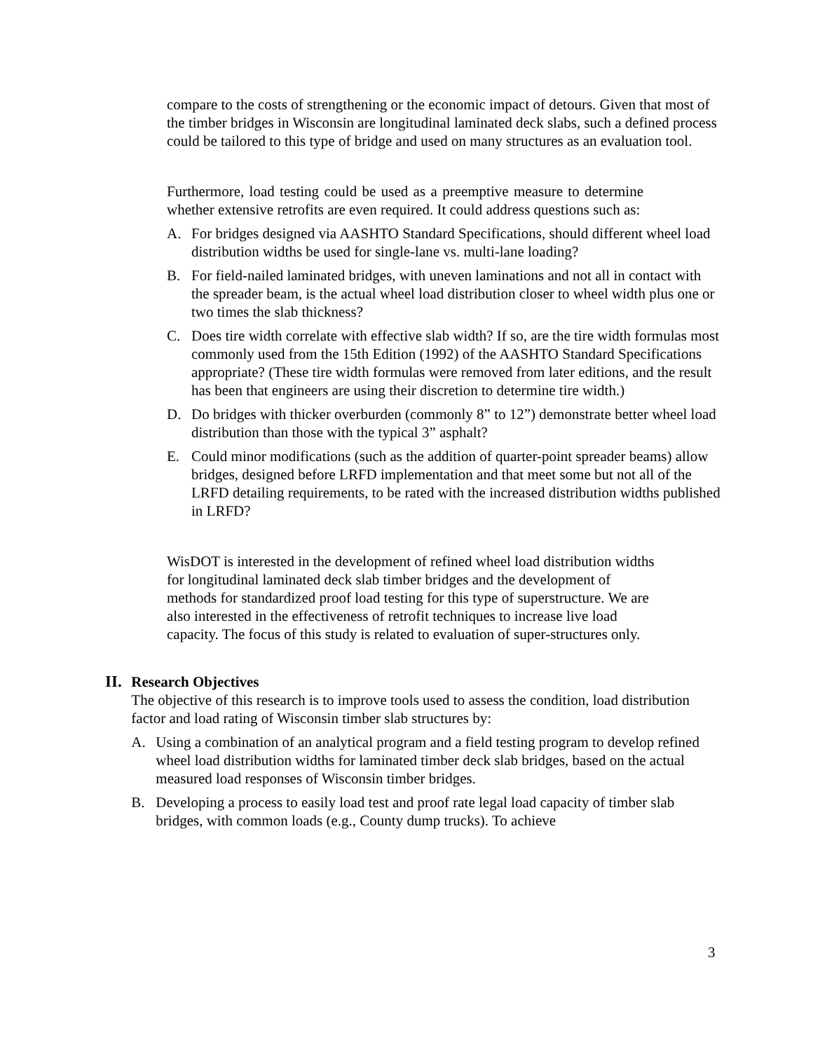compare to the costs of strengthening or the economic impact of detours. Given that most of the timber bridges in Wisconsin are longitudinal laminated deck slabs, such a defined process could be tailored to this type of bridge and used on many structures as an evaluation tool.
Furthermore, load testing could be used as a preemptive measure to determine whether extensive retrofits are even required. It could address questions such as:
A. For bridges designed via AASHTO Standard Specifications, should different wheel load distribution widths be used for single-lane vs. multi-lane loading?
B. For field-nailed laminated bridges, with uneven laminations and not all in contact with the spreader beam, is the actual wheel load distribution closer to wheel width plus one or two times the slab thickness?
C. Does tire width correlate with effective slab width? If so, are the tire width formulas most commonly used from the 15th Edition (1992) of the AASHTO Standard Specifications appropriate? (These tire width formulas were removed from later editions, and the result has been that engineers are using their discretion to determine tire width.)
D. Do bridges with thicker overburden (commonly 8” to 12”) demonstrate better wheel load distribution than those with the typical 3” asphalt?
E. Could minor modifications (such as the addition of quarter-point spreader beams) allow bridges, designed before LRFD implementation and that meet some but not all of the LRFD detailing requirements, to be rated with the increased distribution widths published in LRFD?
WisDOT is interested in the development of refined wheel load distribution widths for longitudinal laminated deck slab timber bridges and the development of methods for standardized proof load testing for this type of superstructure. We are also interested in the effectiveness of retrofit techniques to increase live load capacity. The focus of this study is related to evaluation of super-structures only.
II. Research Objectives
The objective of this research is to improve tools used to assess the condition, load distribution factor and load rating of Wisconsin timber slab structures by:
A. Using a combination of an analytical program and a field testing program to develop refined wheel load distribution widths for laminated timber deck slab bridges, based on the actual measured load responses of Wisconsin timber bridges.
B. Developing a process to easily load test and proof rate legal load capacity of timber slab bridges, with common loads (e.g., County dump trucks). To achieve
3